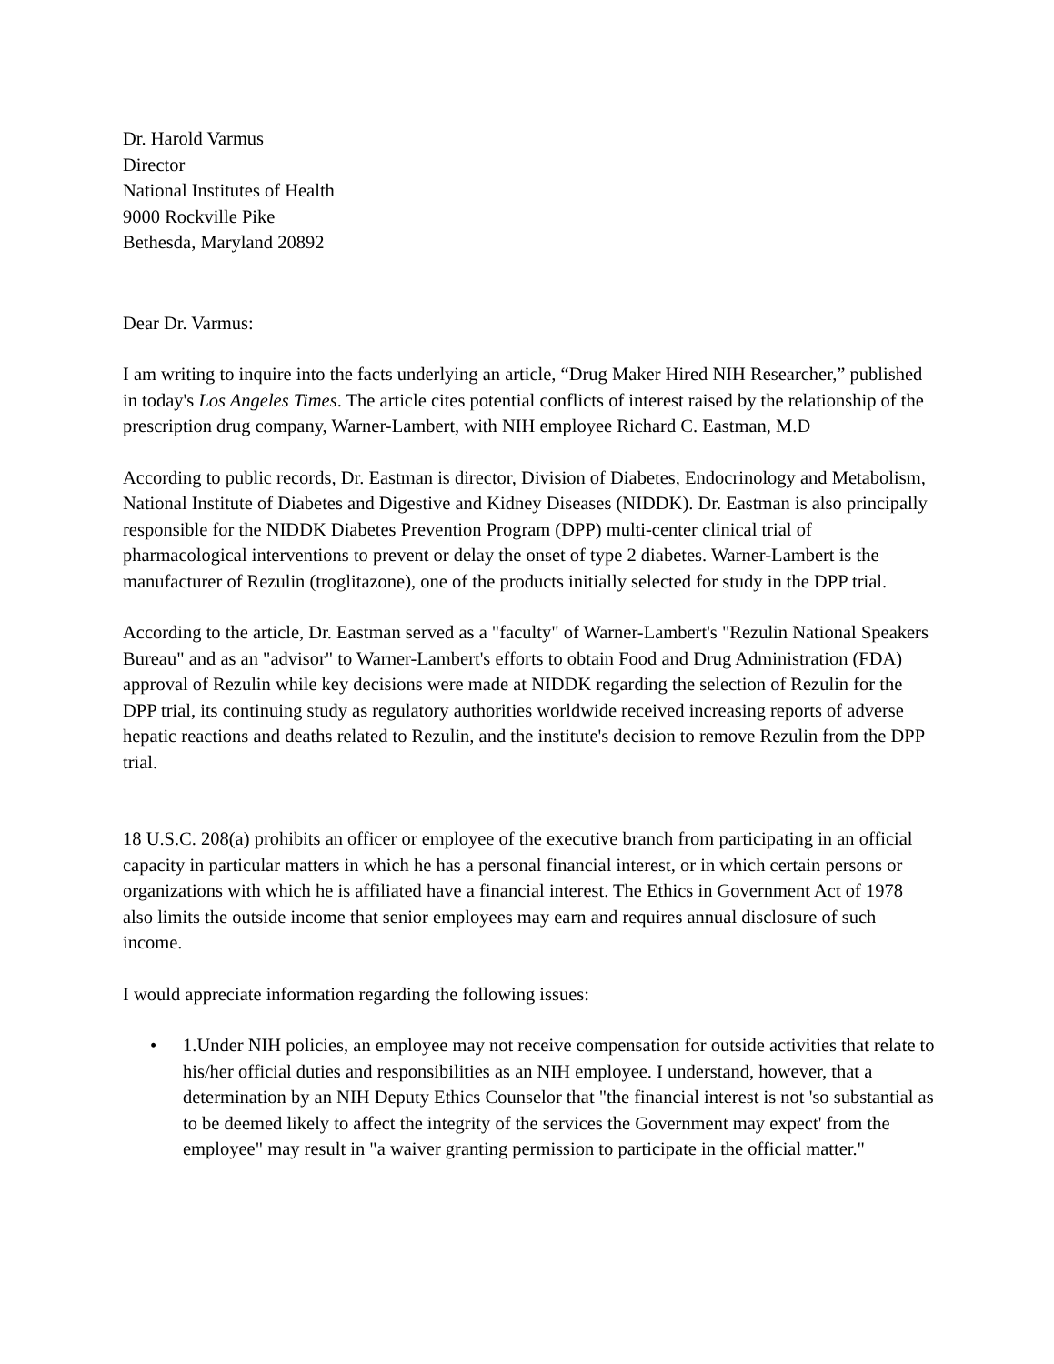Dr. Harold Varmus
Director
National Institutes of Health
9000 Rockville Pike
Bethesda, Maryland 20892
Dear Dr. Varmus:
I am writing to inquire into the facts underlying an article, “Drug Maker Hired NIH Researcher,” published in today's Los Angeles Times. The article cites potential conflicts of interest raised by the relationship of the prescription drug company, Warner-Lambert, with NIH employee Richard C. Eastman, M.D
According to public records, Dr. Eastman is director, Division of Diabetes, Endocrinology and Metabolism, National Institute of Diabetes and Digestive and Kidney Diseases (NIDDK). Dr. Eastman is also principally responsible for the NIDDK Diabetes Prevention Program (DPP) multi-center clinical trial of pharmacological interventions to prevent or delay the onset of type 2 diabetes. Warner-Lambert is the manufacturer of Rezulin (troglitazone), one of the products initially selected for study in the DPP trial.
According to the article, Dr. Eastman served as a "faculty" of Warner-Lambert's "Rezulin National Speakers Bureau" and as an "advisor" to Warner-Lambert's efforts to obtain Food and Drug Administration (FDA) approval of Rezulin while key decisions were made at NIDDK regarding the selection of Rezulin for the DPP trial, its continuing study as regulatory authorities worldwide received increasing reports of adverse hepatic reactions and deaths related to Rezulin, and the institute's decision to remove Rezulin from the DPP trial.
18 U.S.C. 208(a) prohibits an officer or employee of the executive branch from participating in an official capacity in particular matters in which he has a personal financial interest, or in which certain persons or organizations with which he is affiliated have a financial interest. The Ethics in Government Act of 1978 also limits the outside income that senior employees may earn and requires annual disclosure of such income.
I would appreciate information regarding the following issues:
• 1.Under NIH policies, an employee may not receive compensation for outside activities that relate to his/her official duties and responsibilities as an NIH employee. I understand, however, that a determination by an NIH Deputy Ethics Counselor that "the financial interest is not 'so substantial as to be deemed likely to affect the integrity of the services the Government may expect' from the employee" may result in "a waiver granting permission to participate in the official matter."